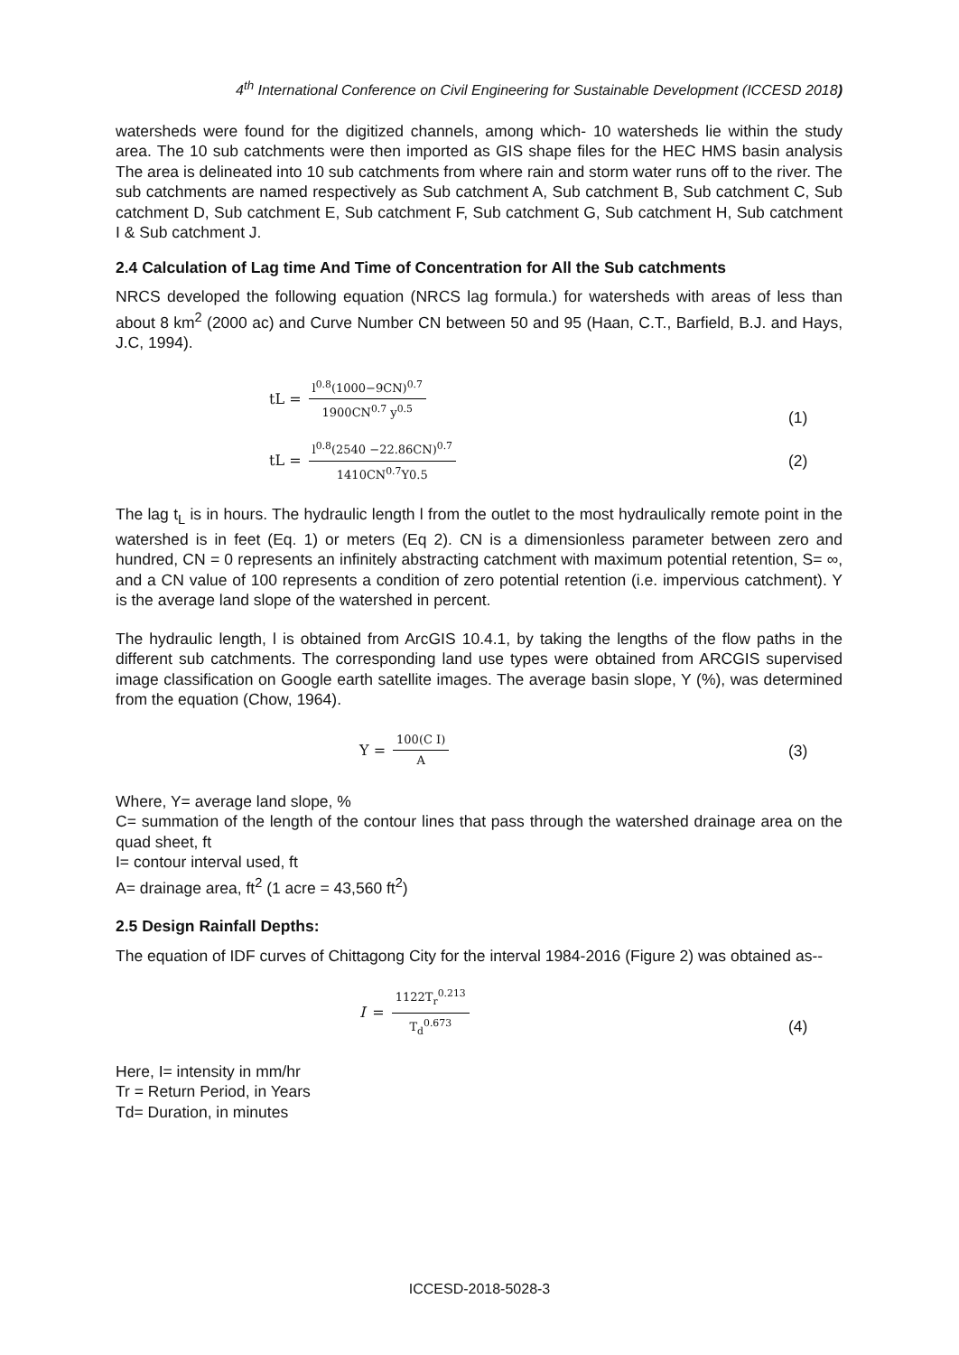4<sup>th</sup> International Conference on Civil Engineering for Sustainable Development (ICCESD 2018)
watersheds were found for the digitized channels, among which- 10 watersheds lie within the study area. The 10 sub catchments were then imported as GIS shape files for the HEC HMS basin analysis The area is delineated into 10 sub catchments from where rain and storm water runs off to the river. The sub catchments are named respectively as Sub catchment A, Sub catchment B, Sub catchment C, Sub catchment D, Sub catchment E, Sub catchment F, Sub catchment G, Sub catchment H, Sub catchment I & Sub catchment J.
2.4 Calculation of Lag time And Time of Concentration for All the Sub catchments
NRCS developed the following equation (NRCS lag formula.) for watersheds with areas of less than about 8 km<sup>2</sup> (2000 ac) and Curve Number CN between 50 and 95 (Haan, C.T., Barfield, B.J. and Hays, J.C, 1994).
tL = l<sup>0.8</sup>(1000−9CN)<sup>0.7</sup> 1900CN<sup>0.7</sup> y<sup>0.5</sup>
(1)
tL = l<sup>0.8</sup>(2540 −22.86CN)<sup>0.7</sup> 1410CN<sup>0.7</sup>Y0.5
(2)
The lag t<sub>L</sub> is in hours. The hydraulic length l from the outlet to the most hydraulically remote point in the watershed is in feet (Eq. 1) or meters (Eq 2). CN is a dimensionless parameter between zero and hundred, CN = 0 represents an infinitely abstracting catchment with maximum potential retention, S= ∞, and a CN value of 100 represents a condition of zero potential retention (i.e. impervious catchment). Y is the average land slope of the watershed in percent.
The hydraulic length, l is obtained from ArcGIS 10.4.1, by taking the lengths of the flow paths in the different sub catchments. The corresponding land use types were obtained from ARCGIS supervised image classification on Google earth satellite images. The average basin slope, Y (%), was determined from the equation (Chow, 1964).
Y = 100(C I) A
(3)
Where, Y= average land slope, %
C= summation of the length of the contour lines that pass through the watershed drainage area on the quad sheet, ft
I= contour interval used, ft
A= drainage area, ft<sup>2</sup> (1 acre = 43,560 ft<sup>2</sup>)
2.5 Design Rainfall Depths:
The equation of IDF curves of Chittagong City for the interval 1984-2016 (Figure 2) was obtained as--
I = 1122T<sub>r</sub><sup>0.213</sup> T<sub>d</sub><sup>0.673</sup>
(4)
Here, I= intensity in mm/hr
Tr = Return Period, in Years
Td= Duration, in minutes
ICCESD-2018-5028-3